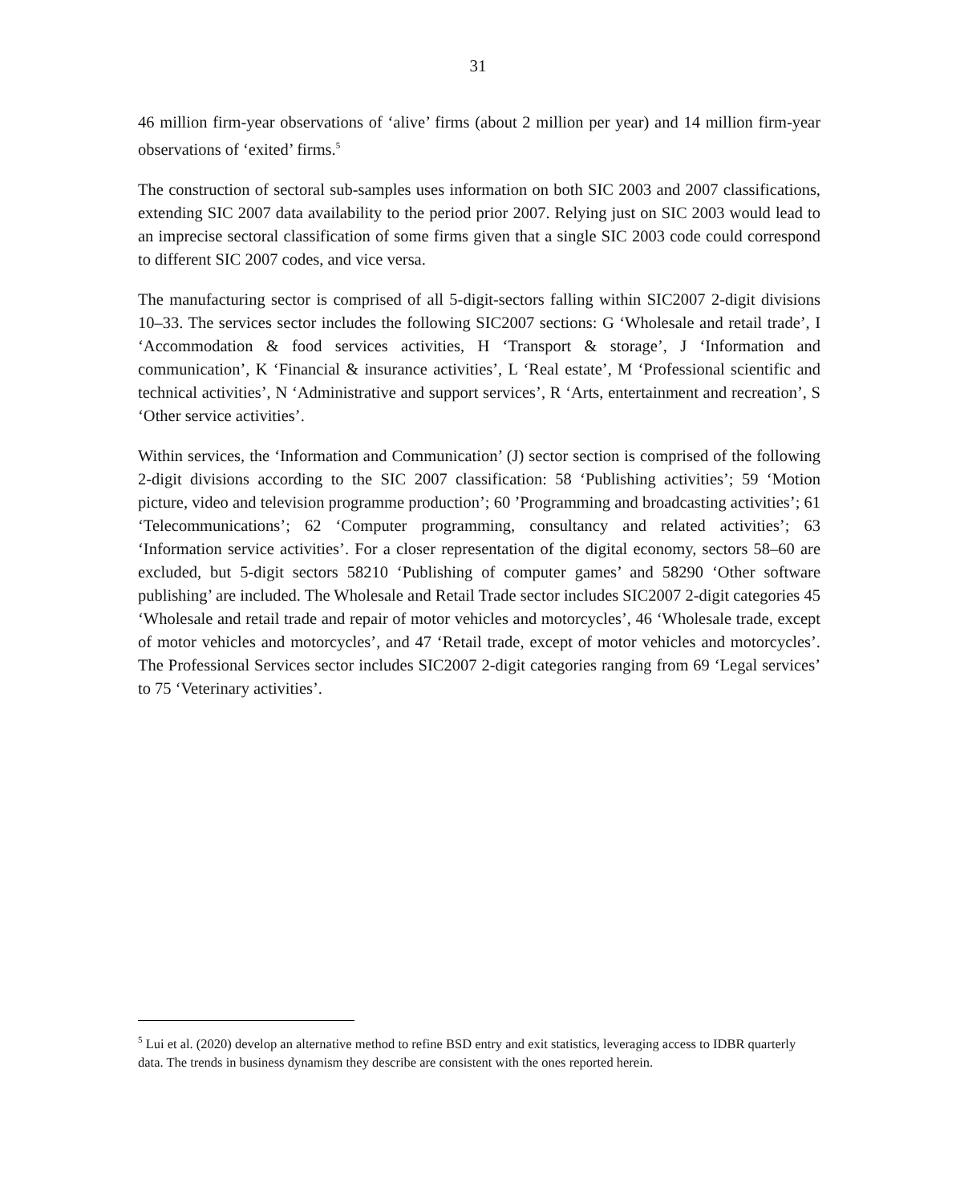31
46 million firm-year observations of ‘alive’ firms (about 2 million per year) and 14 million firm-year observations of ‘exited’ firms.<sup>5</sup>
The construction of sectoral sub-samples uses information on both SIC 2003 and 2007 classifications, extending SIC 2007 data availability to the period prior 2007. Relying just on SIC 2003 would lead to an imprecise sectoral classification of some firms given that a single SIC 2003 code could correspond to different SIC 2007 codes, and vice versa.
The manufacturing sector is comprised of all 5-digit-sectors falling within SIC2007 2-digit divisions 10–33. The services sector includes the following SIC2007 sections: G ‘Wholesale and retail trade’, I ‘Accommodation & food services activities, H ‘Transport & storage’, J ‘Information and communication’, K ‘Financial & insurance activities’, L ‘Real estate’, M ‘Professional scientific and technical activities’, N ‘Administrative and support services’, R ‘Arts, entertainment and recreation’, S ‘Other service activities’.
Within services, the ‘Information and Communication’ (J) sector section is comprised of the following 2-digit divisions according to the SIC 2007 classification: 58 ‘Publishing activities’; 59 ‘Motion picture, video and television programme production’; 60 ’Programming and broadcasting activities’; 61 ‘Telecommunications’; 62 ‘Computer programming, consultancy and related activities’; 63 ‘Information service activities’. For a closer representation of the digital economy, sectors 58–60 are excluded, but 5-digit sectors 58210 ‘Publishing of computer games’ and 58290 ‘Other software publishing’ are included. The Wholesale and Retail Trade sector includes SIC2007 2-digit categories 45 ‘Wholesale and retail trade and repair of motor vehicles and motorcycles’, 46 ‘Wholesale trade, except of motor vehicles and motorcycles’, and 47 ‘Retail trade, except of motor vehicles and motorcycles’. The Professional Services sector includes SIC2007 2-digit categories ranging from 69 ‘Legal services’ to 75 ‘Veterinary activities’.
<sup>5</sup> Lui et al. (2020) develop an alternative method to refine BSD entry and exit statistics, leveraging access to IDBR quarterly data. The trends in business dynamism they describe are consistent with the ones reported herein.